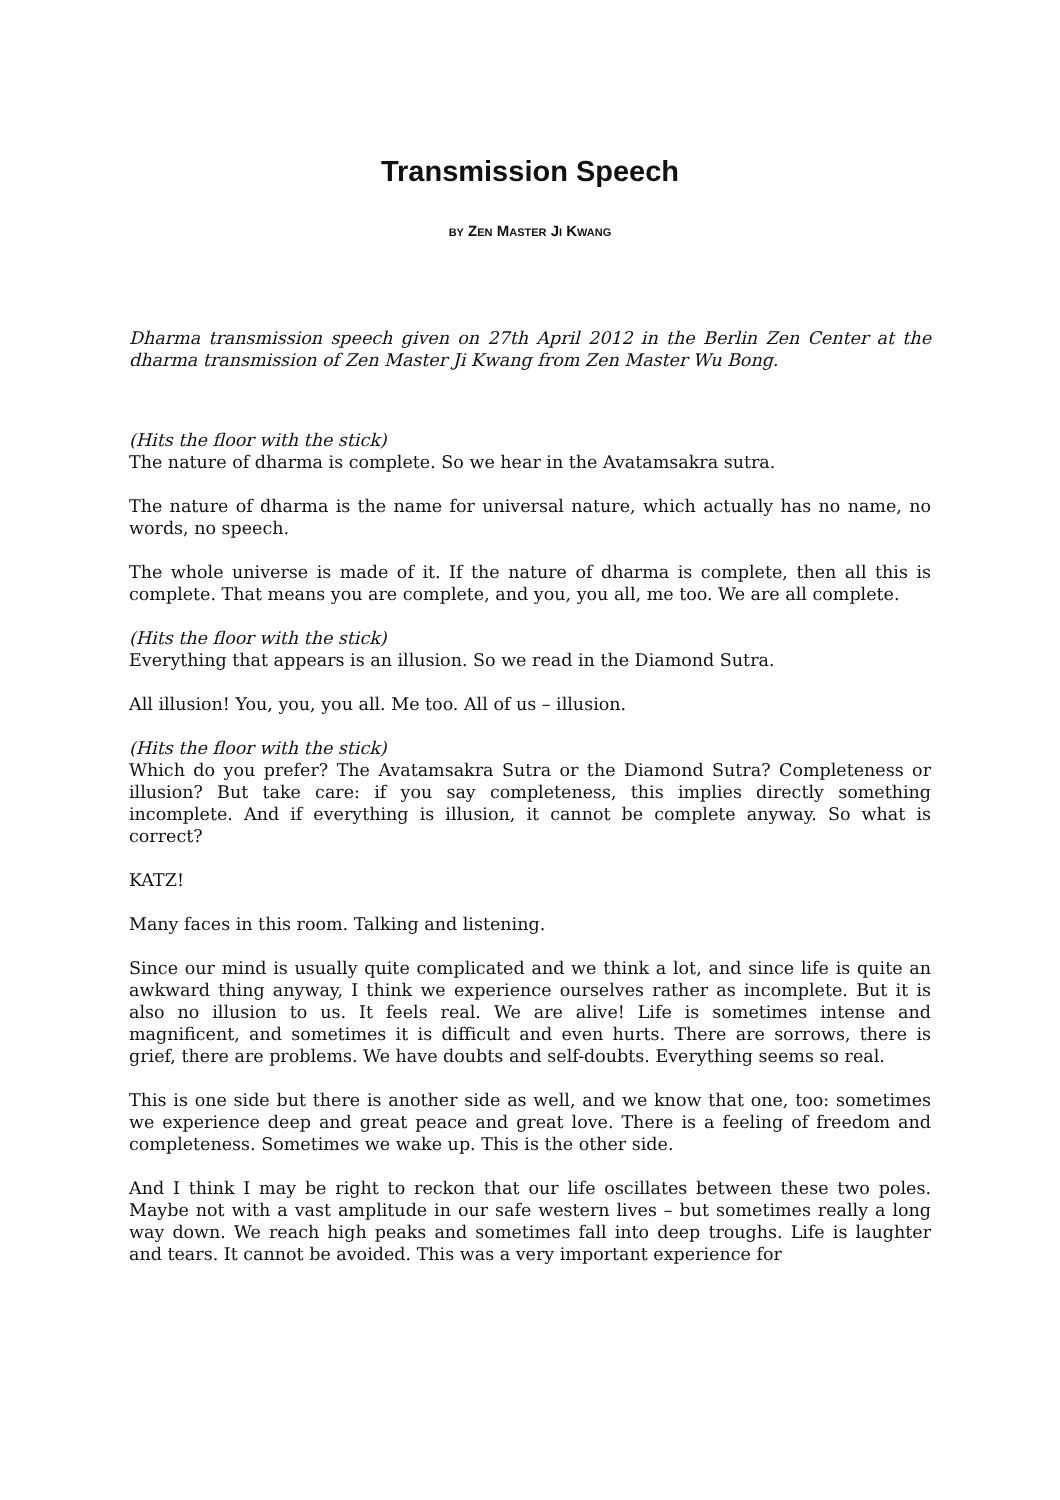Transmission Speech
BY ZEN MASTER JI KWANG
Dharma transmission speech given on 27th April 2012 in the Berlin Zen Center at the dharma transmission of Zen Master Ji Kwang from Zen Master Wu Bong.
(Hits the floor with the stick)
The nature of dharma is complete. So we hear in the Avatamsakra sutra.
The nature of dharma is the name for universal nature, which actually has no name, no words, no speech.
The whole universe is made of it. If the nature of dharma is complete, then all this is complete. That means you are complete, and you, you all, me too. We are all complete.
(Hits the floor with the stick)
Everything that appears is an illusion. So we read in the Diamond Sutra.
All illusion! You, you, you all. Me too. All of us – illusion.
(Hits the floor with the stick)
Which do you prefer? The Avatamsakra Sutra or the Diamond Sutra? Completeness or illusion? But take care: if you say completeness, this implies directly something incomplete. And if everything is illusion, it cannot be complete anyway. So what is correct?
KATZ!
Many faces in this room. Talking and listening.
Since our mind is usually quite complicated and we think a lot, and since life is quite an awkward thing anyway, I think we experience ourselves rather as incomplete. But it is also no illusion to us. It feels real. We are alive! Life is sometimes intense and magnificent, and sometimes it is difficult and even hurts. There are sorrows, there is grief, there are problems. We have doubts and self-doubts. Everything seems so real.
This is one side but there is another side as well, and we know that one, too: sometimes we experience deep and great peace and great love. There is a feeling of freedom and completeness. Sometimes we wake up. This is the other side.
And I think I may be right to reckon that our life oscillates between these two poles. Maybe not with a vast amplitude in our safe western lives – but sometimes really a long way down. We reach high peaks and sometimes fall into deep troughs. Life is laughter and tears. It cannot be avoided. This was a very important experience for